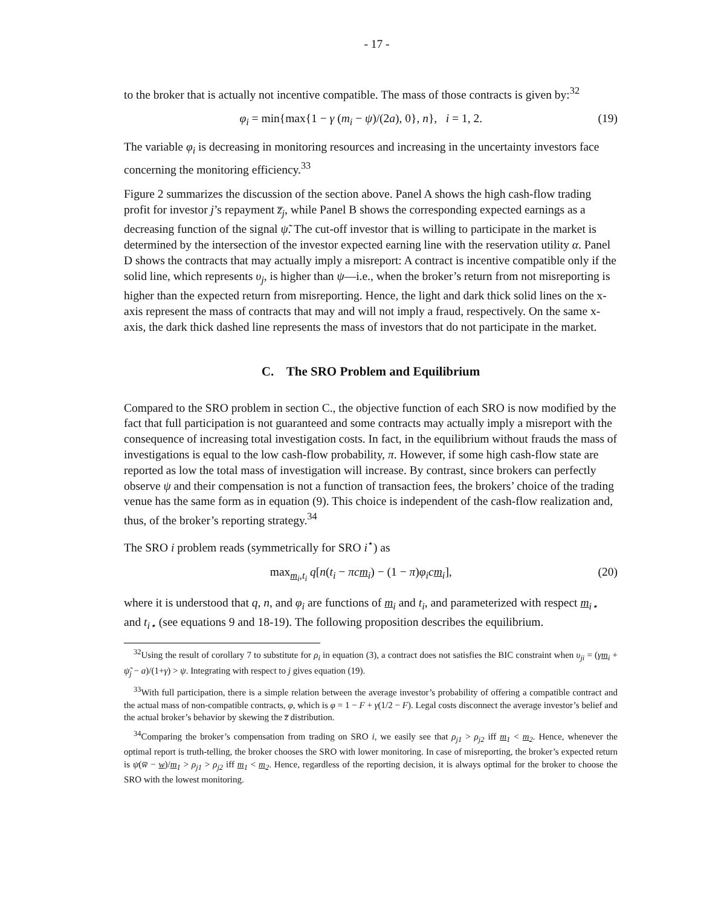- 17 -
to the broker that is actually not incentive compatible. The mass of those contracts is given by:<sup>32</sup>
φ<sub>i</sub> = min{max{1 − γ (m<sub>i</sub> − ψ)/(2a), 0}, n}, i = 1, 2. (19)
The variable φ<sub>i</sub> is decreasing in monitoring resources and increasing in the uncertainty investors face concerning the monitoring efficiency.<sup>33</sup>
Figure 2 summarizes the discussion of the section above. Panel A shows the high cash-flow trading profit for investor j’s repayment z̅<sub>j</sub>, while Panel B shows the corresponding expected earnings as a decreasing function of the signal ψ̃. The cut-off investor that is willing to participate in the market is determined by the intersection of the investor expected earning line with the reservation utility α. Panel D shows the contracts that may actually imply a misreport: A contract is incentive compatible only if the solid line, which represents υ<sub>j</sub>, is higher than ψ—i.e., when the broker’s return from not misreporting is higher than the expected return from misreporting. Hence, the light and dark thick solid lines on the x-axis represent the mass of contracts that may and will not imply a fraud, respectively. On the same x-axis, the dark thick dashed line represents the mass of investors that do not participate in the market.
C. The SRO Problem and Equilibrium
Compared to the SRO problem in section C., the objective function of each SRO is now modified by the fact that full participation is not guaranteed and some contracts may actually imply a misreport with the consequence of increasing total investigation costs. In fact, in the equilibrium without frauds the mass of investigations is equal to the low cash-flow probability, π. However, if some high cash-flow state are reported as low the total mass of investigation will increase. By contrast, since brokers can perfectly observe ψ and their compensation is not a function of transaction fees, the brokers’ choice of the trading venue has the same form as in equation (9). This choice is independent of the cash-flow realization and, thus, of the broker’s reporting strategy.<sup>34</sup>
The SRO i problem reads (symmetrically for SRO i<sup>⋆</sup>) as
max<sub>m<sub>i</sub>,t<sub>i</sub></sub> q[n(t<sub>i</sub> − πcm<sub>i</sub>) − (1 − π)φ<sub>i</sub>cm<sub>i</sub>], (20)
where it is understood that q, n, and φ<sub>i</sub> are functions of m<sub>i</sub> and t<sub>i</sub>, and parameterized with respect m<sub>i⋆</sub> and t<sub>i⋆</sub> (see equations 9 and 18-19). The following proposition describes the equilibrium.
<sup>32</sup> Using the result of corollary 7 to substitute for ρ<sub>i</sub> in equation (3), a contract does not satisfies the BIC constraint when υ<sub>ji</sub> = (γm<sub>i</sub> + ψ̃<sub>j</sub> − a)/(1+γ) > ψ. Integrating with respect to j gives equation (19).
<sup>33</sup> With full participation, there is a simple relation between the average investor’s probability of offering a compatible contract and the actual mass of non-compatible contracts, φ, which is φ = 1 − F + γ(1/2 − F). Legal costs disconnect the average investor’s belief and the actual broker’s behavior by skewing the z̅ distribution.
<sup>34</sup> Comparing the broker’s compensation from trading on SRO i, we easily see that ρ<sub>j1</sub> > ρ<sub>j2</sub> iff m<sub>1</sub> < m<sub>2</sub>. Hence, whenever the optimal report is truth-telling, the broker chooses the SRO with lower monitoring. In case of misreporting, the broker’s expected return is ψ(w̅ − w)/m<sub>1</sub> > ρ<sub>j1</sub> > ρ<sub>j2</sub> iff m<sub>1</sub> < m<sub>2</sub>. Hence, regardless of the reporting decision, it is always optimal for the broker to choose the SRO with the lowest monitoring.